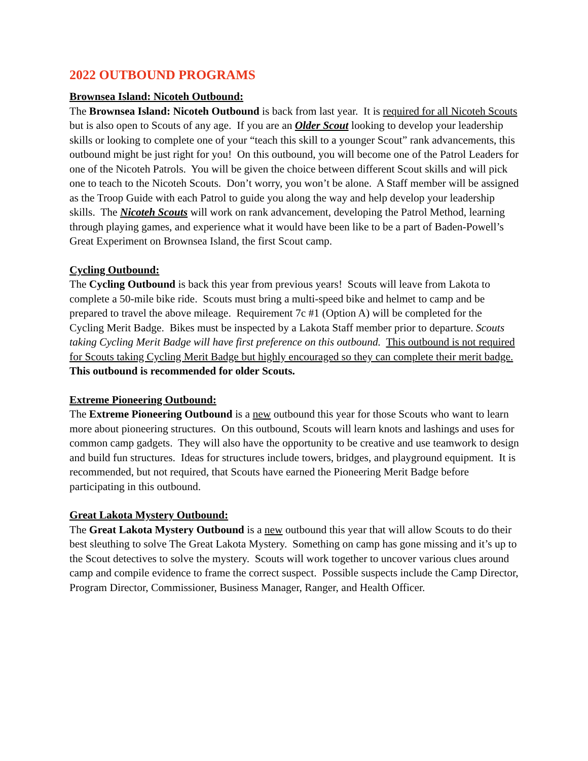2022 OUTBOUND PROGRAMS
Brownsea Island: Nicoteh Outbound:
The Brownsea Island: Nicoteh Outbound is back from last year. It is required for all Nicoteh Scouts but is also open to Scouts of any age. If you are an Older Scout looking to develop your leadership skills or looking to complete one of your “teach this skill to a younger Scout” rank advancements, this outbound might be just right for you! On this outbound, you will become one of the Patrol Leaders for one of the Nicoteh Patrols. You will be given the choice between different Scout skills and will pick one to teach to the Nicoteh Scouts. Don’t worry, you won’t be alone. A Staff member will be assigned as the Troop Guide with each Patrol to guide you along the way and help develop your leadership skills. The Nicoteh Scouts will work on rank advancement, developing the Patrol Method, learning through playing games, and experience what it would have been like to be a part of Baden-Powell’s Great Experiment on Brownsea Island, the first Scout camp.
Cycling Outbound:
The Cycling Outbound is back this year from previous years! Scouts will leave from Lakota to complete a 50-mile bike ride. Scouts must bring a multi-speed bike and helmet to camp and be prepared to travel the above mileage. Requirement 7c #1 (Option A) will be completed for the Cycling Merit Badge. Bikes must be inspected by a Lakota Staff member prior to departure. Scouts taking Cycling Merit Badge will have first preference on this outbound. This outbound is not required for Scouts taking Cycling Merit Badge but highly encouraged so they can complete their merit badge. This outbound is recommended for older Scouts.
Extreme Pioneering Outbound:
The Extreme Pioneering Outbound is a new outbound this year for those Scouts who want to learn more about pioneering structures. On this outbound, Scouts will learn knots and lashings and uses for common camp gadgets. They will also have the opportunity to be creative and use teamwork to design and build fun structures. Ideas for structures include towers, bridges, and playground equipment. It is recommended, but not required, that Scouts have earned the Pioneering Merit Badge before participating in this outbound.
Great Lakota Mystery Outbound:
The Great Lakota Mystery Outbound is a new outbound this year that will allow Scouts to do their best sleuthing to solve The Great Lakota Mystery. Something on camp has gone missing and it’s up to the Scout detectives to solve the mystery. Scouts will work together to uncover various clues around camp and compile evidence to frame the correct suspect. Possible suspects include the Camp Director, Program Director, Commissioner, Business Manager, Ranger, and Health Officer.